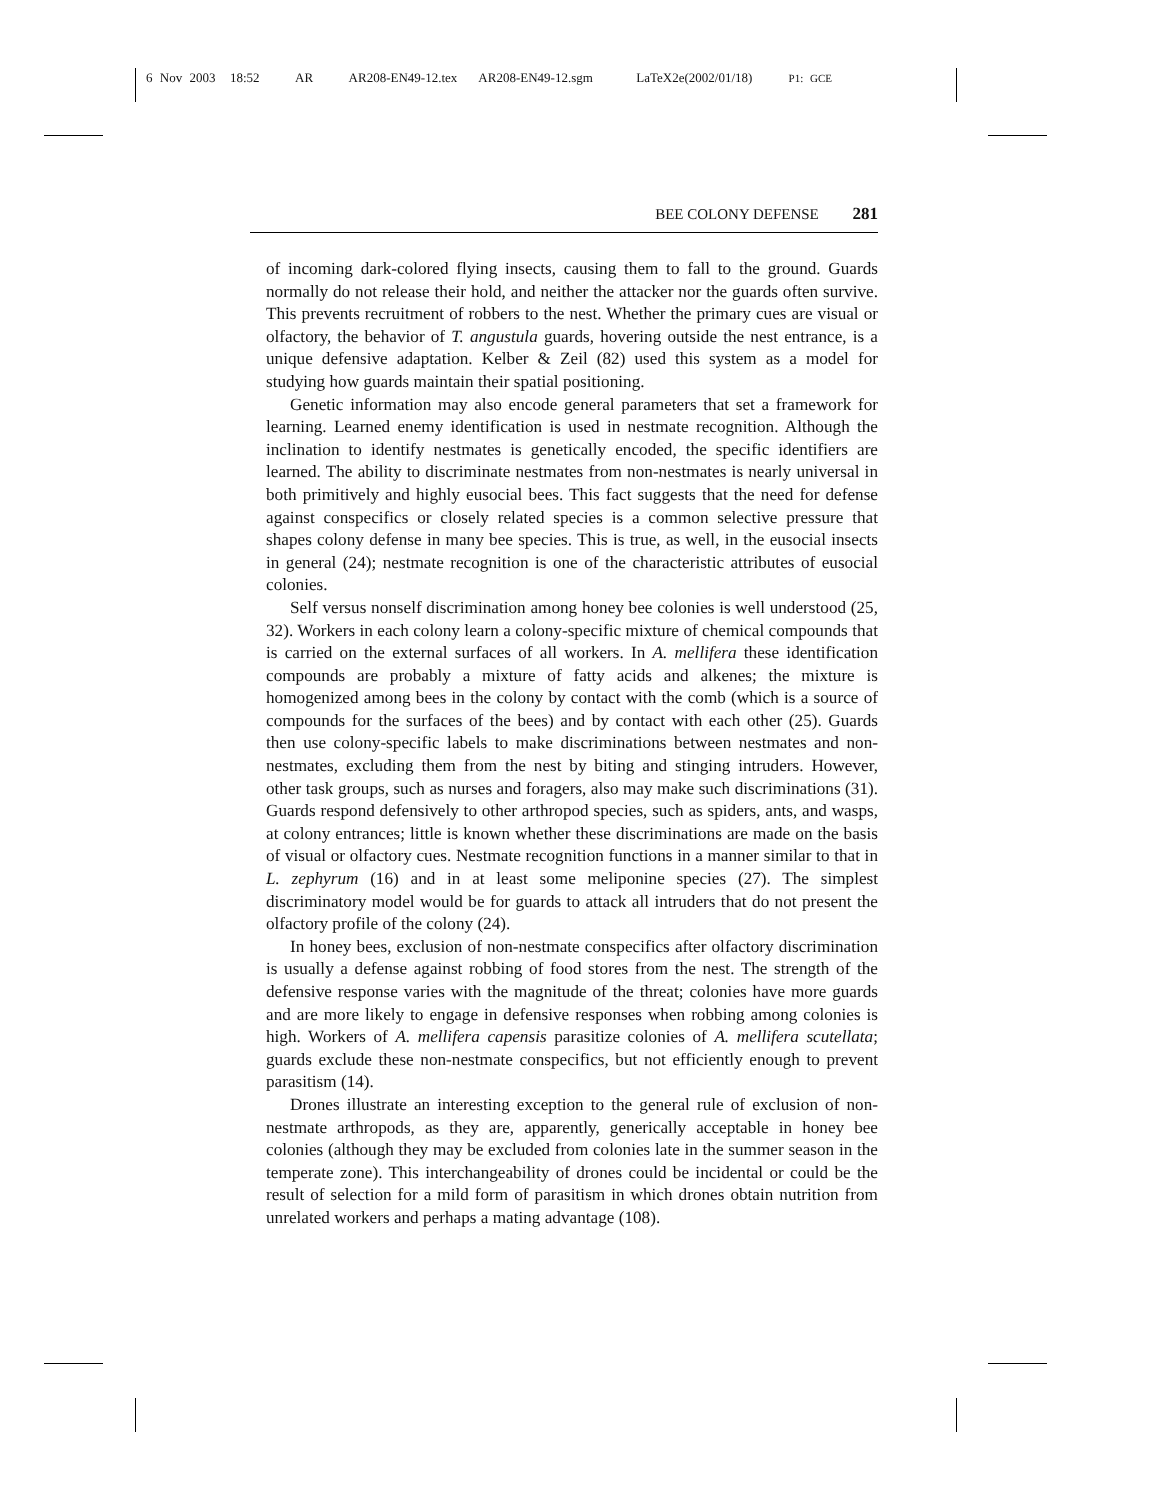6 Nov 2003 18:52 AR AR208-EN49-12.tex AR208-EN49-12.sgm LaTeX2e(2002/01/18) P1: GCE
BEE COLONY DEFENSE 281
of incoming dark-colored flying insects, causing them to fall to the ground. Guards normally do not release their hold, and neither the attacker nor the guards often survive. This prevents recruitment of robbers to the nest. Whether the primary cues are visual or olfactory, the behavior of T. angustula guards, hovering outside the nest entrance, is a unique defensive adaptation. Kelber & Zeil (82) used this system as a model for studying how guards maintain their spatial positioning.
Genetic information may also encode general parameters that set a framework for learning. Learned enemy identification is used in nestmate recognition. Although the inclination to identify nestmates is genetically encoded, the specific identifiers are learned. The ability to discriminate nestmates from non-nestmates is nearly universal in both primitively and highly eusocial bees. This fact suggests that the need for defense against conspecifics or closely related species is a common selective pressure that shapes colony defense in many bee species. This is true, as well, in the eusocial insects in general (24); nestmate recognition is one of the characteristic attributes of eusocial colonies.
Self versus nonself discrimination among honey bee colonies is well understood (25, 32). Workers in each colony learn a colony-specific mixture of chemical compounds that is carried on the external surfaces of all workers. In A. mellifera these identification compounds are probably a mixture of fatty acids and alkenes; the mixture is homogenized among bees in the colony by contact with the comb (which is a source of compounds for the surfaces of the bees) and by contact with each other (25). Guards then use colony-specific labels to make discriminations between nestmates and non-nestmates, excluding them from the nest by biting and stinging intruders. However, other task groups, such as nurses and foragers, also may make such discriminations (31). Guards respond defensively to other arthropod species, such as spiders, ants, and wasps, at colony entrances; little is known whether these discriminations are made on the basis of visual or olfactory cues. Nestmate recognition functions in a manner similar to that in L. zephyrum (16) and in at least some meliponine species (27). The simplest discriminatory model would be for guards to attack all intruders that do not present the olfactory profile of the colony (24).
In honey bees, exclusion of non-nestmate conspecifics after olfactory discrimination is usually a defense against robbing of food stores from the nest. The strength of the defensive response varies with the magnitude of the threat; colonies have more guards and are more likely to engage in defensive responses when robbing among colonies is high. Workers of A. mellifera capensis parasitize colonies of A. mellifera scutellata; guards exclude these non-nestmate conspecifics, but not efficiently enough to prevent parasitism (14).
Drones illustrate an interesting exception to the general rule of exclusion of non-nestmate arthropods, as they are, apparently, generically acceptable in honey bee colonies (although they may be excluded from colonies late in the summer season in the temperate zone). This interchangeability of drones could be incidental or could be the result of selection for a mild form of parasitism in which drones obtain nutrition from unrelated workers and perhaps a mating advantage (108).